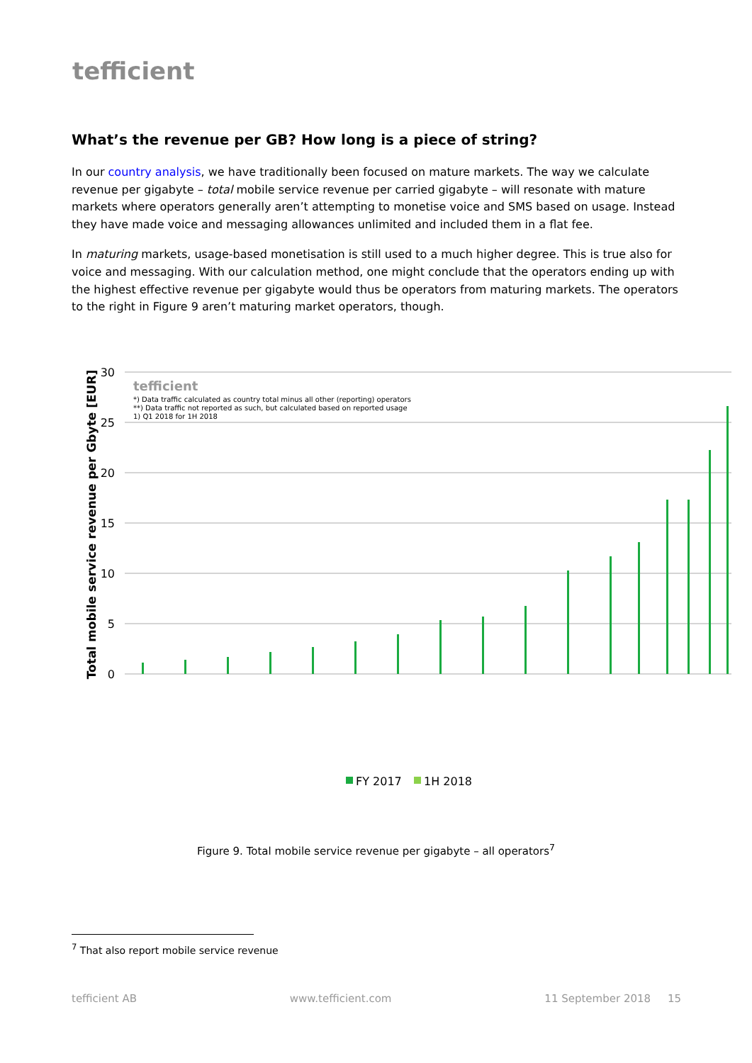tefficient
What’s the revenue per GB? How long is a piece of string?
In our country analysis, we have traditionally been focused on mature markets. The way we calculate revenue per gigabyte – total mobile service revenue per carried gigabyte – will resonate with mature markets where operators generally aren’t attempting to monetise voice and SMS based on usage. Instead they have made voice and messaging allowances unlimited and included them in a flat fee.
In maturing markets, usage-based monetisation is still used to a much higher degree. This is true also for voice and messaging. With our calculation method, one might conclude that the operators ending up with the highest effective revenue per gigabyte would thus be operators from maturing markets. The operators to the right in Figure 9 aren’t maturing market operators, though.
30
25
20
15
10
5
0
Total mobile service revenue per Gbyte [EUR]
tefficient
*) Data traffic calculated as country total minus all other (reporting) operators
**) Data traffic not reported as such, but calculated based on reported usage
1) Q1 2018 for 1H 2018
FY 2017
1H 2018
Figure 9. Total mobile service revenue per gigabyte – all operators<sup>7</sup>
<sup>7</sup> That also report mobile service revenue
tefficient AB www.tefficient.com 11 September 2018 15